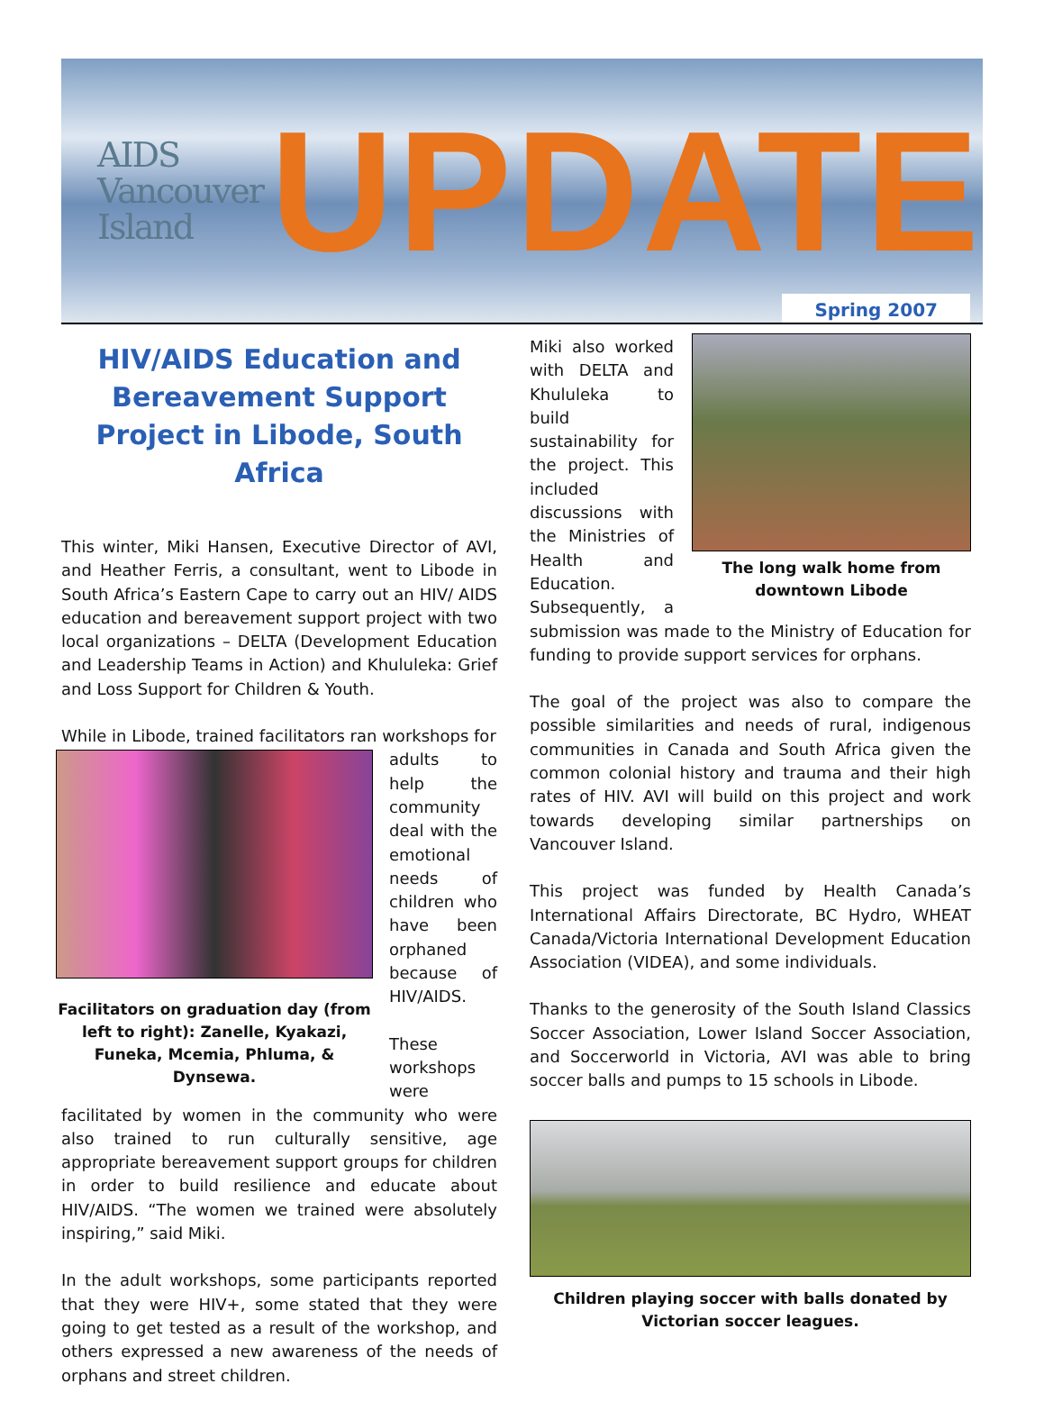AIDS
Vancouver
Island
UPDATE
Spring 2007
HIV/AIDS Education and Bereavement Support Project in Libode, South Africa
This winter, Miki Hansen, Executive Director of AVI, and Heather Ferris, a consultant, went to Libode in South Africa’s Eastern Cape to carry out an HIV/ AIDS education and bereavement support project with two local organizations – DELTA (Development Education and Leadership Teams in Action) and Khululeka: Grief and Loss Support for Children & Youth.
While in Libode, trained facilitators ran workshops for
Facilitators on graduation day (from left to right): Zanelle, Kyakazi, Funeka, Mcemia, Phluma, & Dynsewa.
adults to help the community deal with the emotional needs of children who have been orphaned because of HIV/AIDS.
These workshops were facilitated by women in the community who were also trained to run culturally sensitive, age appropriate bereavement support groups for children in order to build resilience and educate about HIV/AIDS. “The women we trained were absolutely inspiring,” said Miki.
In the adult workshops, some participants reported that they were HIV+, some stated that they were going to get tested as a result of the workshop, and others expressed a new awareness of the needs of orphans and street children.
The long walk home from downtown Libode
Miki also worked with DELTA and Khululeka to build sustainability for the project. This included discussions with the Ministries of Health and Education. Subsequently, a submission was made to the Ministry of Education for funding to provide support services for orphans.
The goal of the project was also to compare the possible similarities and needs of rural, indigenous communities in Canada and South Africa given the common colonial history and trauma and their high rates of HIV. AVI will build on this project and work towards developing similar partnerships on Vancouver Island.
This project was funded by Health Canada’s International Affairs Directorate, BC Hydro, WHEAT Canada/Victoria International Development Education Association (VIDEA), and some individuals.
Thanks to the generosity of the South Island Classics Soccer Association, Lower Island Soccer Association, and Soccerworld in Victoria, AVI was able to bring soccer balls and pumps to 15 schools in Libode.
Children playing soccer with balls donated by Victorian soccer leagues.